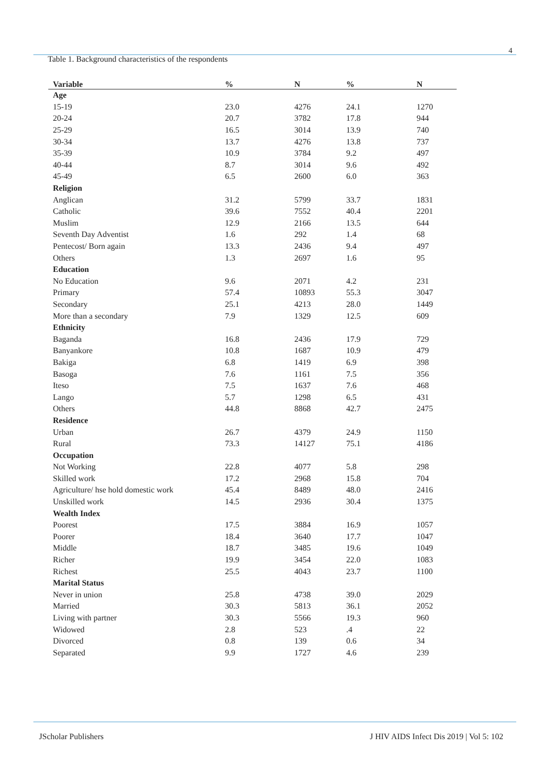4
Table 1. Background characteristics of the respondents
| Variable | % | N | % | N |
| --- | --- | --- | --- | --- |
| Age | | | | |
| 15-19 | 23.0 | 4276 | 24.1 | 1270 |
| 20-24 | 20.7 | 3782 | 17.8 | 944 |
| 25-29 | 16.5 | 3014 | 13.9 | 740 |
| 30-34 | 13.7 | 4276 | 13.8 | 737 |
| 35-39 | 10.9 | 3784 | 9.2 | 497 |
| 40-44 | 8.7 | 3014 | 9.6 | 492 |
| 45-49 | 6.5 | 2600 | 6.0 | 363 |
| Religion | | | | |
| Anglican | 31.2 | 5799 | 33.7 | 1831 |
| Catholic | 39.6 | 7552 | 40.4 | 2201 |
| Muslim | 12.9 | 2166 | 13.5 | 644 |
| Seventh Day Adventist | 1.6 | 292 | 1.4 | 68 |
| Pentecost/ Born again | 13.3 | 2436 | 9.4 | 497 |
| Others | 1.3 | 2697 | 1.6 | 95 |
| Education | | | | |
| No Education | 9.6 | 2071 | 4.2 | 231 |
| Primary | 57.4 | 10893 | 55.3 | 3047 |
| Secondary | 25.1 | 4213 | 28.0 | 1449 |
| More than a secondary | 7.9 | 1329 | 12.5 | 609 |
| Ethnicity | | | | |
| Baganda | 16.8 | 2436 | 17.9 | 729 |
| Banyankore | 10.8 | 1687 | 10.9 | 479 |
| Bakiga | 6.8 | 1419 | 6.9 | 398 |
| Basoga | 7.6 | 1161 | 7.5 | 356 |
| Iteso | 7.5 | 1637 | 7.6 | 468 |
| Lango | 5.7 | 1298 | 6.5 | 431 |
| Others | 44.8 | 8868 | 42.7 | 2475 |
| Residence | | | | |
| Urban | 26.7 | 4379 | 24.9 | 1150 |
| Rural | 73.3 | 14127 | 75.1 | 4186 |
| Occupation | | | | |
| Not Working | 22.8 | 4077 | 5.8 | 298 |
| Skilled work | 17.2 | 2968 | 15.8 | 704 |
| Agriculture/ hse hold domestic work | 45.4 | 8489 | 48.0 | 2416 |
| Unskilled work | 14.5 | 2936 | 30.4 | 1375 |
| Wealth Index | | | | |
| Poorest | 17.5 | 3884 | 16.9 | 1057 |
| Poorer | 18.4 | 3640 | 17.7 | 1047 |
| Middle | 18.7 | 3485 | 19.6 | 1049 |
| Richer | 19.9 | 3454 | 22.0 | 1083 |
| Richest | 25.5 | 4043 | 23.7 | 1100 |
| Marital Status | | | | |
| Never in union | 25.8 | 4738 | 39.0 | 2029 |
| Married | 30.3 | 5813 | 36.1 | 2052 |
| Living with partner | 30.3 | 5566 | 19.3 | 960 |
| Widowed | 2.8 | 523 | .4 | 22 |
| Divorced | 0.8 | 139 | 0.6 | 34 |
| Separated | 9.9 | 1727 | 4.6 | 239 |
JScholar Publishers
J HIV AIDS Infect Dis 2019 | Vol 5: 102